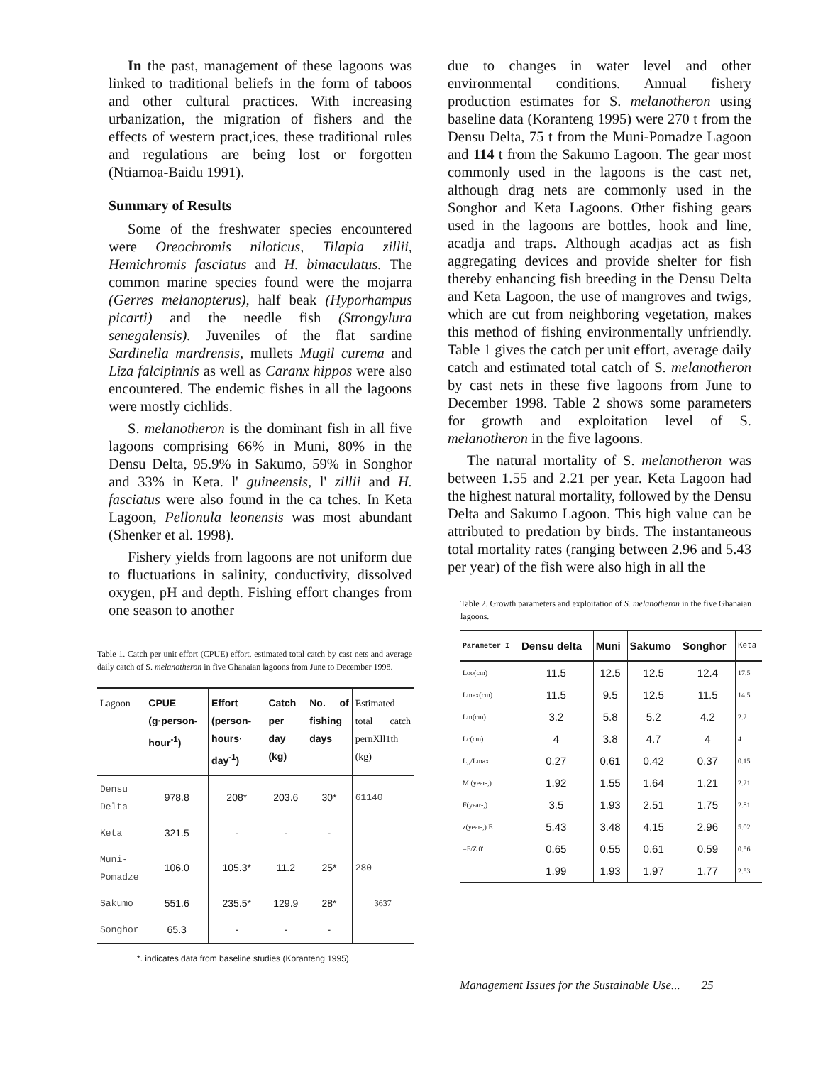In the past, management of these lagoons was linked to traditional beliefs in the form of taboos and other cultural practices. With increasing urbanization, the migration of fishers and the effects of western pract,ices, these traditional rules and regulations are being lost or forgotten (Ntiamoa-Baidu 1991).
Summary of Results
Some of the freshwater species encountered were Oreochromis niloticus, Tilapia zillii, Hemichromis fasciatus and H. bimaculatus. The common marine species found were the mojarra (Gerres melanopterus), half beak (Hyporhampus picarti) and the needle fish (Strongylura senegalensis). Juveniles of the flat sardine Sardinella mardrensis, mullets Mugil curema and Liza falcipinnis as well as Caranx hippos were also encountered. The endemic fishes in all the lagoons were mostly cichlids.
S. melanotheron is the dominant fish in all five lagoons comprising 66% in Muni, 80% in the Densu Delta, 95.9% in Sakumo, 59% in Songhor and 33% in Keta. l' guineensis, l' zillii and H. fasciatus were also found in the ca tches. In Keta Lagoon, Pellonula leonensis was most abundant (Shenker et al. 1998).
Fishery yields from lagoons are not uniform due to fluctuations in salinity, conductivity, dissolved oxygen, pH and depth. Fishing effort changes from one season to another
Table 1. Catch per unit effort (CPUE) effort, estimated total catch by cast nets and average daily catch of S. melanotheron in five Ghanaian lagoons from June to December 1998.
| Lagoon | CPUE (g·person-hour<sup>-1</sup>) | Effort (person-hours· day<sup>-1</sup>) | Catch per day (kg) | No. of fishing days | Estimated total catch pernXll1th (kg) |
| --- | --- | --- | --- | --- | --- |
| Densu Delta | 978.8 | 208* | 203.6 | 30* | 61140 |
| Keta | 321.5 | - | - | - | |
| Muni-Pomadze | 106.0 | 105.3* | 11.2 | 25* | 280 |
| Sakumo | 551.6 | 235.5* | 129.9 | 28* | 3637 |
| Songhor | 65.3 | - | - | - | |
*. indicates data from baseline studies (Koranteng 1995).
due to changes in water level and other environmental conditions. Annual fishery production estimates for S. melanotheron using baseline data (Koranteng 1995) were 270 t from the Densu Delta, 75 t from the Muni-Pomadze Lagoon and 114 t from the Sakumo Lagoon. The gear most commonly used in the lagoons is the cast net, although drag nets are commonly used in the Songhor and Keta Lagoons. Other fishing gears used in the lagoons are bottles, hook and line, acadja and traps. Although acadjas act as fish aggregating devices and provide shelter for fish thereby enhancing fish breeding in the Densu Delta and Keta Lagoon, the use of mangroves and twigs, which are cut from neighboring vegetation, makes this method of fishing environmentally unfriendly. Table 1 gives the catch per unit effort, average daily catch and estimated total catch of S. melanotheron by cast nets in these five lagoons from June to December 1998. Table 2 shows some parameters for growth and exploitation level of S. melanotheron in the five lagoons.
The natural mortality of S. melanotheron was between 1.55 and 2.21 per year. Keta Lagoon had the highest natural mortality, followed by the Densu Delta and Sakumo Lagoon. This high value can be attributed to predation by birds. The instantaneous total mortality rates (ranging between 2.96 and 5.43 per year) of the fish were also high in all the
Table 2. Growth parameters and exploitation of S. melanotheron in the five Ghanaian lagoons.
| Parameter I | Densu delta | Muni | Sakumo | Songhor | Keta |
| --- | --- | --- | --- | --- | --- |
| Loo(cm) | 11.5 | 12.5 | 12.5 | 12.4 | 17.5 |
| Lmax(cm) | 11.5 | 9.5 | 12.5 | 11.5 | 14.5 |
| Lm(cm) | 3.2 | 5.8 | 5.2 | 4.2 | 2.2 |
| Lc(cm) | 4 | 3.8 | 4.7 | 4 | 4 |
| L,,/Lmax | 0.27 | 0.61 | 0.42 | 0.37 | 0.15 |
| M (year-,) | 1.92 | 1.55 | 1.64 | 1.21 | 2.21 |
| F(year-,) | 3.5 | 1.93 | 2.51 | 1.75 | 2.81 |
| z(year-,) E | 5.43 | 3.48 | 4.15 | 2.96 | 5.02 |
| =F/Z 0' | 0.65 | 0.55 | 0.61 | 0.59 | 0.56 |
| | 1.99 | 1.93 | 1.97 | 1.77 | 2.53 |
Management Issues for the Sustainable Use... 25